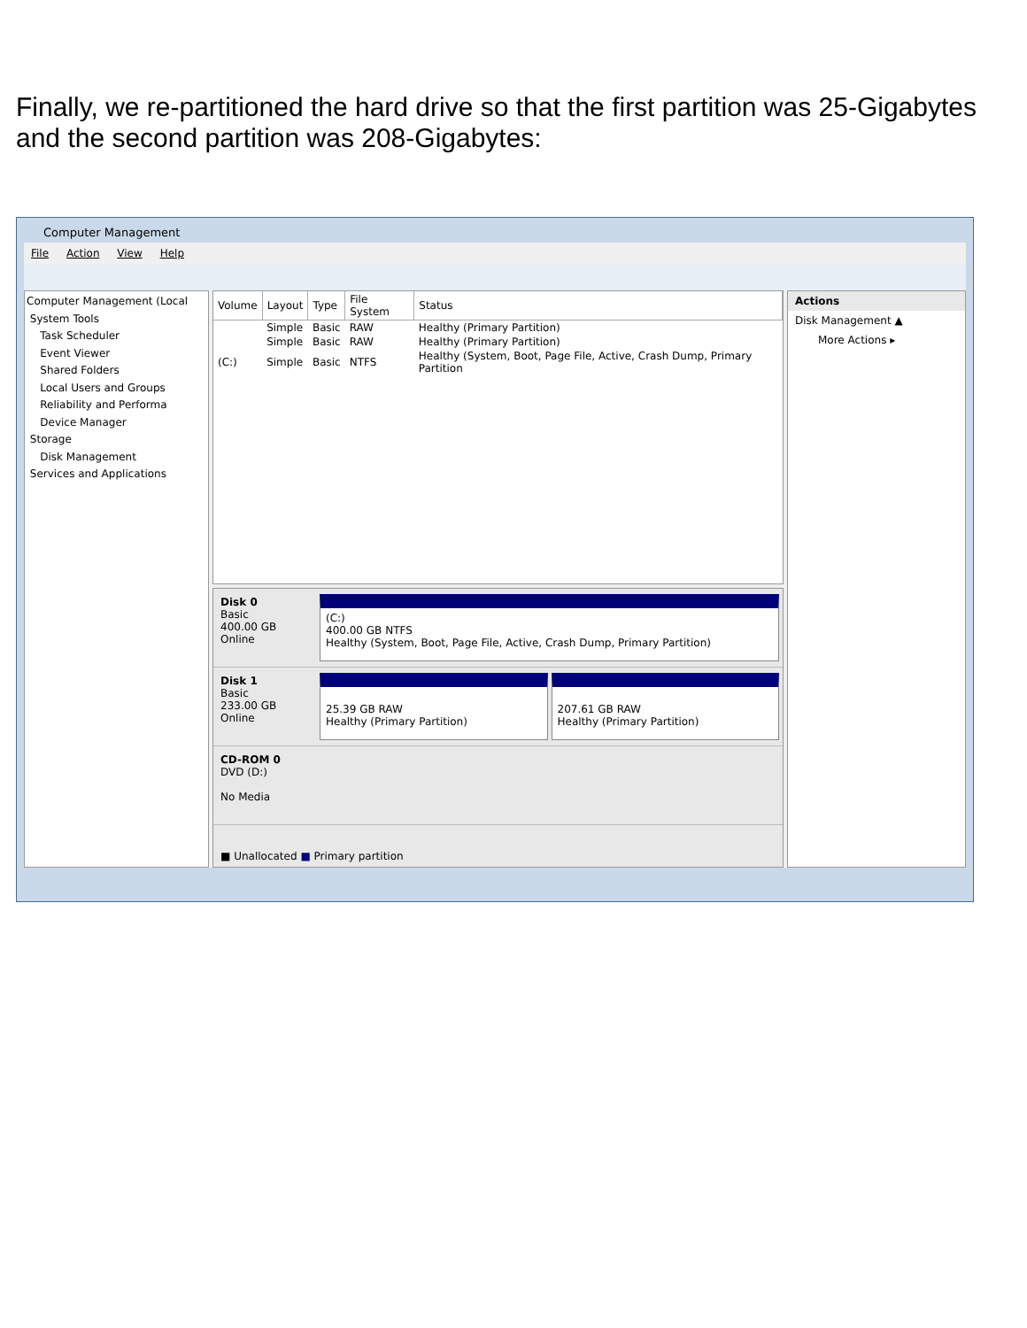Finally, we re-partitioned the hard drive so that the first partition was 25-Gigabytes and the second partition was 208-Gigabytes:
Computer Management
File Action View Help
Computer Management (Local
System Tools
Task Scheduler
Event Viewer
Shared Folders
Local Users and Groups
Reliability and Performa
Device Manager
Storage
Disk Management
Services and Applications
| Volume | Layout | Type | File System | Status |
| --- | --- | --- | --- | --- |
| | Simple | Basic | RAW | Healthy (Primary Partition) |
| | Simple | Basic | RAW | Healthy (Primary Partition) |
| (C:) | Simple | Basic | NTFS | Healthy (System, Boot, Page File, Active, Crash Dump, Primary Partition |
Disk 0
Basic
400.00 GB
Online
(C:)
400.00 GB NTFS
Healthy (System, Boot, Page File, Active, Crash Dump, Primary Partition)
Disk 1
Basic
233.00 GB
Online
25.39 GB RAW
Healthy (Primary Partition)
207.61 GB RAW
Healthy (Primary Partition)
CD-ROM 0
DVD (D:)
No Media
■ Unallocated ■ Primary partition
Actions
Disk Management ▲
More Actions ▸